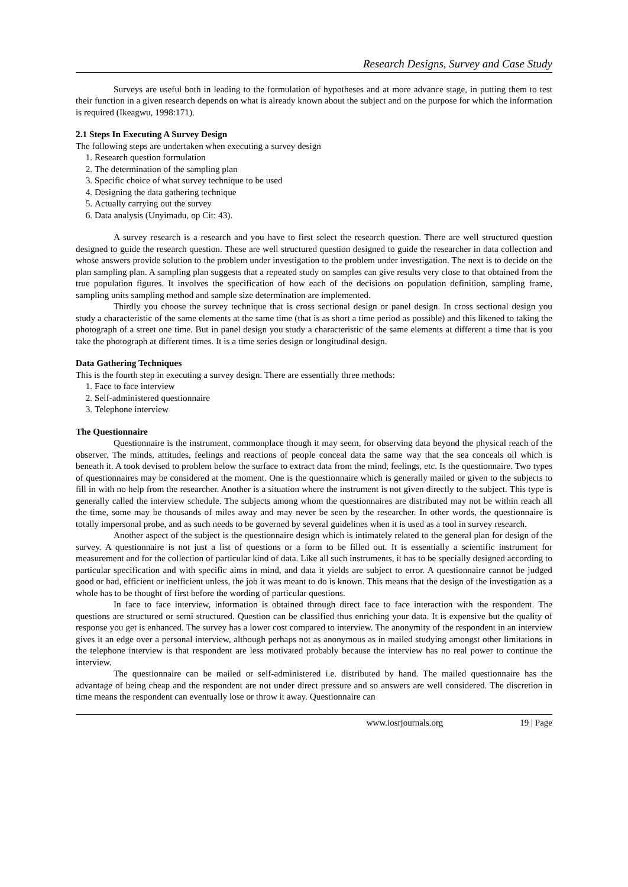Research Designs, Survey and Case Study
Surveys are useful both in leading to the formulation of hypotheses and at more advance stage, in putting them to test their function in a given research depends on what is already known about the subject and on the purpose for which the information is required (Ikeagwu, 1998:171).
2.1 Steps In Executing A Survey Design
The following steps are undertaken when executing a survey design
1. Research question formulation
2. The determination of the sampling plan
3. Specific choice of what survey technique to be used
4. Designing the data gathering technique
5. Actually carrying out the survey
6. Data analysis (Unyimadu, op Cit: 43).
A survey research is a research and you have to first select the research question. There are well structured question designed to guide the research question. These are well structured question designed to guide the researcher in data collection and whose answers provide solution to the problem under investigation to the problem under investigation. The next is to decide on the plan sampling plan. A sampling plan suggests that a repeated study on samples can give results very close to that obtained from the true population figures. It involves the specification of how each of the decisions on population definition, sampling frame, sampling units sampling method and sample size determination are implemented.
Thirdly you choose the survey technique that is cross sectional design or panel design. In cross sectional design you study a characteristic of the same elements at the same time (that is as short a time period as possible) and this likened to taking the photograph of a street one time. But in panel design you study a characteristic of the same elements at different a time that is you take the photograph at different times. It is a time series design or longitudinal design.
Data Gathering Techniques
This is the fourth step in executing a survey design. There are essentially three methods:
1. Face to face interview
2. Self-administered questionnaire
3. Telephone interview
The Questionnaire
Questionnaire is the instrument, commonplace though it may seem, for observing data beyond the physical reach of the observer. The minds, attitudes, feelings and reactions of people conceal data the same way that the sea conceals oil which is beneath it. A took devised to problem below the surface to extract data from the mind, feelings, etc. Is the questionnaire. Two types of questionnaires may be considered at the moment. One is the questionnaire which is generally mailed or given to the subjects to fill in with no help from the researcher. Another is a situation where the instrument is not given directly to the subject. This type is generally called the interview schedule. The subjects among whom the questionnaires are distributed may not be within reach all the time, some may be thousands of miles away and may never be seen by the researcher. In other words, the questionnaire is totally impersonal probe, and as such needs to be governed by several guidelines when it is used as a tool in survey research.
Another aspect of the subject is the questionnaire design which is intimately related to the general plan for design of the survey. A questionnaire is not just a list of questions or a form to be filled out. It is essentially a scientific instrument for measurement and for the collection of particular kind of data. Like all such instruments, it has to be specially designed according to particular specification and with specific aims in mind, and data it yields are subject to error. A questionnaire cannot be judged good or bad, efficient or inefficient unless, the job it was meant to do is known. This means that the design of the investigation as a whole has to be thought of first before the wording of particular questions.
In face to face interview, information is obtained through direct face to face interaction with the respondent. The questions are structured or semi structured. Question can be classified thus enriching your data. It is expensive but the quality of response you get is enhanced. The survey has a lower cost compared to interview. The anonymity of the respondent in an interview gives it an edge over a personal interview, although perhaps not as anonymous as in mailed studying amongst other limitations in the telephone interview is that respondent are less motivated probably because the interview has no real power to continue the interview.
The questionnaire can be mailed or self-administered i.e. distributed by hand. The mailed questionnaire has the advantage of being cheap and the respondent are not under direct pressure and so answers are well considered. The discretion in time means the respondent can eventually lose or throw it away. Questionnaire can
www.iosrjournals.org 19 | Page